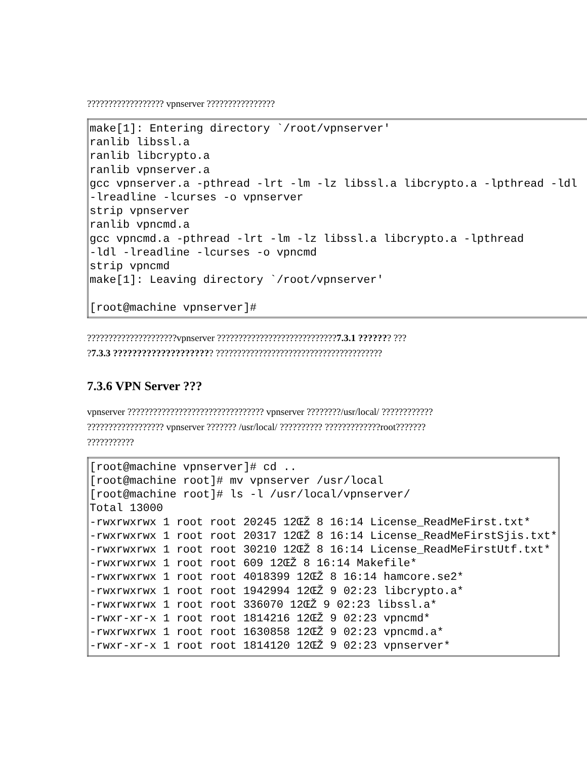?????????????????? vpnserver ????????????????
| make[1]: Entering directory `/root/vpnserver' ranlib libssl.a ranlib libcrypto.a ranlib vpnserver.a gcc vpnserver.a -pthread -lrt -lm -lz libssl.a libcrypto.a -lpthread -ldl -lreadline -lcurses -o vpnserver strip vpnserver ranlib vpncmd.a gcc vpncmd.a -pthread -lrt -lm -lz libssl.a libcrypto.a -lpthread -ldl -lreadline -lcurses -o vpncmd strip vpncmd make[1]: Leaving directory `/root/vpnserver' [root@machine vpnserver]# |
?????????????????????vpnserver ????????????????????????????7.3.1 ??????? ???
?7.3.3 ????????????????????? ???????????????????????????????????????
7.3.6 VPN Server ???
vpnserver ???????????????????????????????? vpnserver ????????/usr/local/ ????????????
?????????????????? vpnserver ??????? /usr/local/ ?????????? ?????????????root???????
???????????
| [root@machine vpnserver]# cd .. [root@machine root]# mv vpnserver /usr/local [root@machine root]# ls -l /usr/local/vpnserver/ Total 13000 -rwxrwxrwx 1 root root 20245 12ŒŽ 8 16:14 License_ReadMeFirst.txt* -rwxrwxrwx 1 root root 20317 12ŒŽ 8 16:14 License_ReadMeFirstSjis.txt* -rwxrwxrwx 1 root root 30210 12ŒŽ 8 16:14 License_ReadMeFirstUtf.txt* -rwxrwxrwx 1 root root 609 12ŒŽ 8 16:14 Makefile* -rwxrwxrwx 1 root root 4018399 12ŒŽ 8 16:14 hamcore.se2* -rwxrwxrwx 1 root root 1942994 12ŒŽ 9 02:23 libcrypto.a* -rwxrwxrwx 1 root root 336070 12ŒŽ 9 02:23 libssl.a* -rwxr-xr-x 1 root root 1814216 12ŒŽ 9 02:23 vpncmd* -rwxrwxrwx 1 root root 1630858 12ŒŽ 9 02:23 vpncmd.a* -rwxr-xr-x 1 root root 1814120 12ŒŽ 9 02:23 vpnserver* |